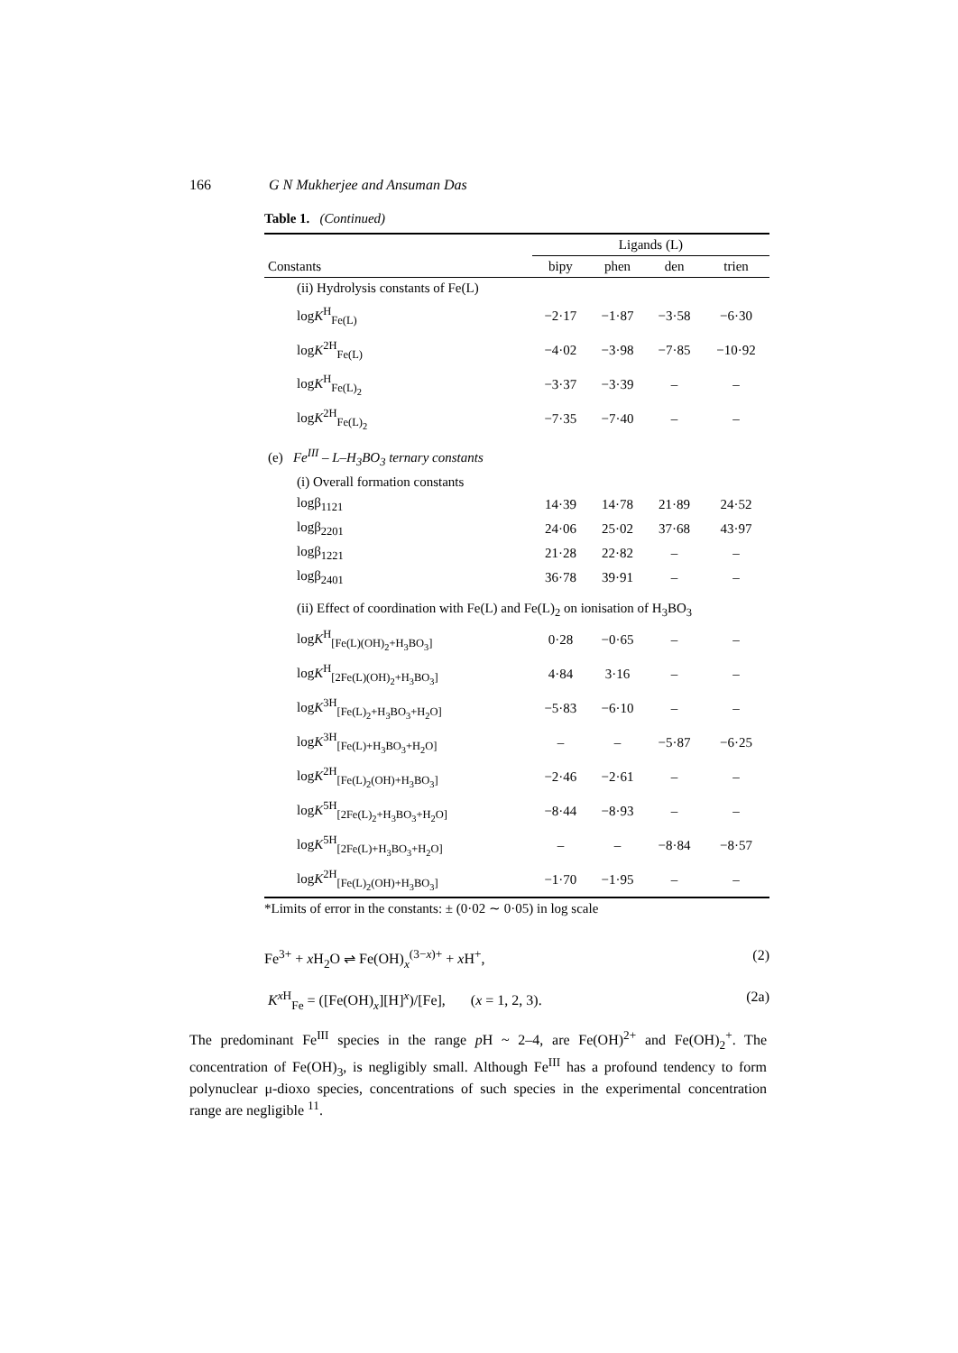166 G N Mukherjee and Ansuman Das
Table 1. (Continued)
| | Ligands (L) | | | |
| --- | --- | --- | --- | --- |
| Constants | bipy | phen | den | trien |
| (ii) Hydrolysis constants of Fe(L) | | | | |
| log K<sup>H</sup><sub>Fe(L)</sub> | −2·17 | −1·87 | −3·58 | −6·30 |
| log K<sup>2H</sup><sub>Fe(L)</sub> | −4·02 | −3·98 | −7·85 | −10·92 |
| log K<sup>H</sup><sub>Fe(L)<sub>2</sub></sub> | −3·37 | −3·39 | – | – |
| log K<sup>2H</sup><sub>Fe(L)<sub>2</sub></sub> | −7·35 | −7·40 | – | – |
| (e) Fe<sup>III</sup> – L–H<sub>3</sub>BO<sub>3</sub> ternary constants | | | | |
| (i) Overall formation constants | | | | |
| logβ<sub>1121</sub> | 14·39 | 14·78 | 21·89 | 24·52 |
| logβ<sub>2201</sub> | 24·06 | 25·02 | 37·68 | 43·97 |
| logβ<sub>1221</sub> | 21·28 | 22·82 | – | – |
| logβ<sub>2401</sub> | 36·78 | 39·91 | – | – |
| (ii) Effect of coordination with Fe(L) and Fe(L)<sub>2</sub> on ionisation of H<sub>3</sub>BO<sub>3</sub> | | | | |
| log K<sup>H</sup><sub>[Fe(L)(OH)<sub>2</sub>+H<sub>3</sub>BO<sub>3</sub>]</sub> | 0·28 | −0·65 | – | – |
| log K<sup>H</sup><sub>[2Fe(L)(OH)<sub>2</sub>+H<sub>3</sub>BO<sub>3</sub>]</sub> | 4·84 | 3·16 | – | – |
| log K<sup>3H</sup><sub>[Fe(L)<sub>2</sub>+H<sub>3</sub>BO<sub>3</sub>+H<sub>2</sub>O]</sub> | −5·83 | −6·10 | – | – |
| log K<sup>3H</sup><sub>[Fe(L)+H<sub>3</sub>BO<sub>3</sub>+H<sub>2</sub>O]</sub> | – | – | −5·87 | −6·25 |
| log K<sup>2H</sup><sub>[Fe(L)<sub>2</sub>(OH)+H<sub>3</sub>BO<sub>3</sub>]</sub> | −2·46 | −2·61 | – | – |
| log K<sup>5H</sup><sub>[2Fe(L)<sub>2</sub>+H<sub>3</sub>BO<sub>3</sub>+H<sub>2</sub>O]</sub> | −8·44 | −8·93 | – | – |
| log K<sup>5H</sup><sub>[2Fe(L)+H<sub>3</sub>BO<sub>3</sub>+H<sub>2</sub>O]</sub> | – | – | −8·84 | −8·57 |
| log K<sup>2H</sup><sub>[Fe(L)<sub>2</sub>(OH)+H<sub>3</sub>BO<sub>3</sub>]</sub> | −1·70 | −1·95 | – | – |
*Limits of error in the constants: ± (0·02 ∼ 0·05) in log scale
Fe<sup>3+</sup> + x H<sub>2</sub>O ⇌ Fe(OH)<sub>x</sub><sup>(3−x)+</sup> + x H<sup>+</sup>, (2)
K<sup>x H</sup><sub>Fe</sub> = ([Fe(OH)<sub>x</sub>][H]<sup>x</sup>)/[Fe], (x = 1, 2, 3). (2a)
The predominant Fe<sup>III</sup> species in the range p H ~ 2–4, are Fe(OH)<sup>2+</sup> and Fe(OH)<sub>2</sub><sup>+</sup>. The concentration of Fe(OH)<sub>3</sub>, is negligibly small. Although Fe<sup>III</sup> has a profound tendency to form polynuclear μ-dioxo species, concentrations of such species in the experimental concentration range are negligible <sup>11</sup>.